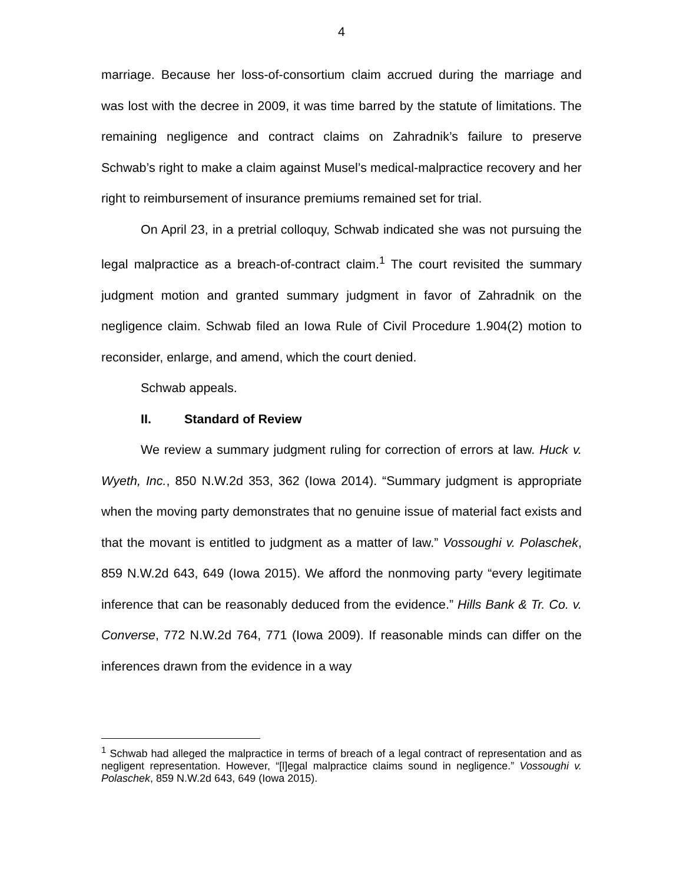4
marriage. Because her loss-of-consortium claim accrued during the marriage and was lost with the decree in 2009, it was time barred by the statute of limitations. The remaining negligence and contract claims on Zahradnik’s failure to preserve Schwab’s right to make a claim against Musel’s medical-malpractice recovery and her right to reimbursement of insurance premiums remained set for trial.
On April 23, in a pretrial colloquy, Schwab indicated she was not pursuing the legal malpractice as a breach-of-contract claim.<sup>1</sup> The court revisited the summary judgment motion and granted summary judgment in favor of Zahradnik on the negligence claim. Schwab filed an Iowa Rule of Civil Procedure 1.904(2) motion to reconsider, enlarge, and amend, which the court denied.
Schwab appeals.
II. Standard of Review
We review a summary judgment ruling for correction of errors at law. Huck v. Wyeth, Inc., 850 N.W.2d 353, 362 (Iowa 2014). “Summary judgment is appropriate when the moving party demonstrates that no genuine issue of material fact exists and that the movant is entitled to judgment as a matter of law.” Vossoughi v. Polaschek, 859 N.W.2d 643, 649 (Iowa 2015). We afford the nonmoving party “every legitimate inference that can be reasonably deduced from the evidence.” Hills Bank & Tr. Co. v. Converse, 772 N.W.2d 764, 771 (Iowa 2009). If reasonable minds can differ on the inferences drawn from the evidence in a way
<sup>1</sup> Schwab had alleged the malpractice in terms of breach of a legal contract of representation and as negligent representation. However, “[l]egal malpractice claims sound in negligence.” Vossoughi v. Polaschek, 859 N.W.2d 643, 649 (Iowa 2015).